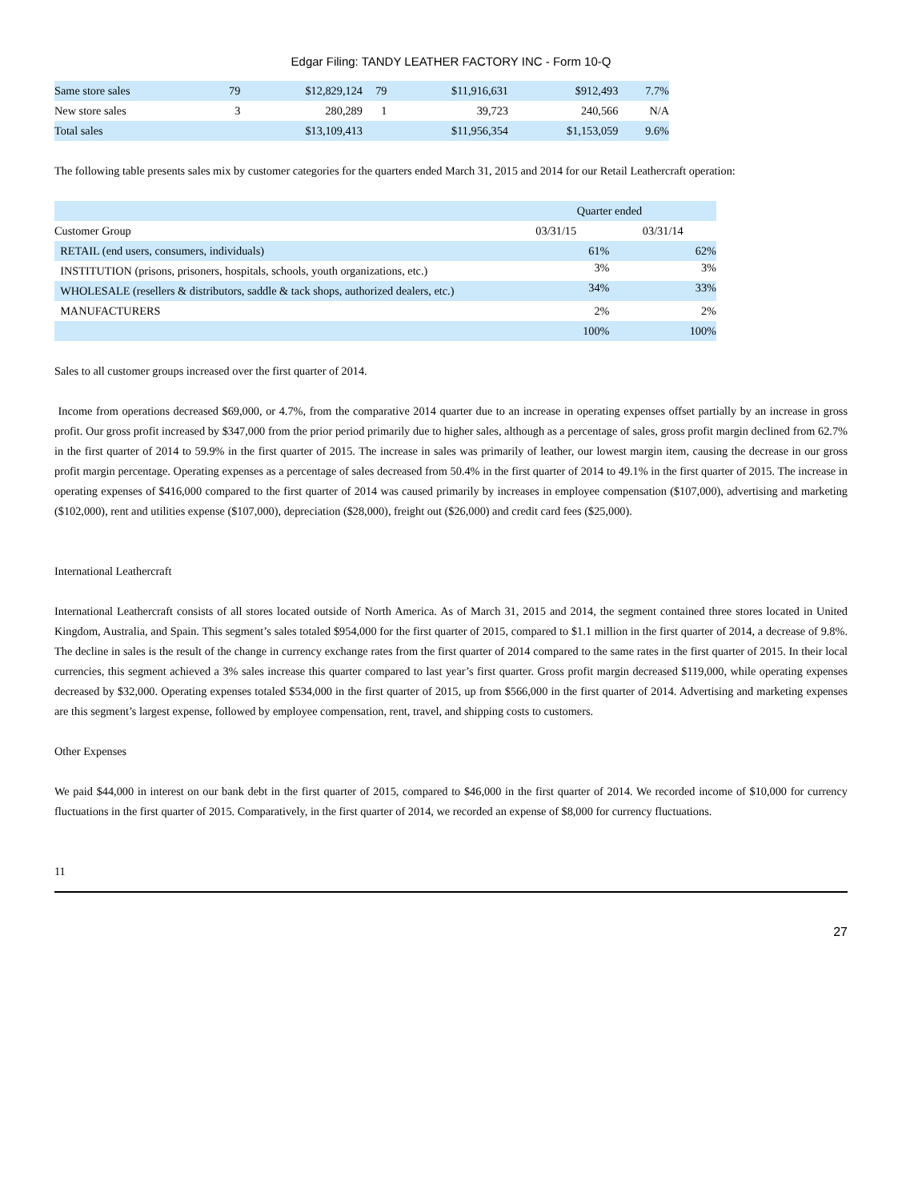Edgar Filing: TANDY LEATHER FACTORY INC - Form 10-Q
| Same store sales | 79 | $12,829,124 | 79 | $11,916,631 | $912,493 | 7.7% |
| New store sales | 3 | 280,289 | 1 | 39,723 | 240,566 | N/A |
| Total sales | | $13,109,413 | | $11,956,354 | $1,153,059 | 9.6% |
The following table presents sales mix by customer categories for the quarters ended March 31, 2015 and 2014 for our Retail Leathercraft operation:
| | Quarter ended | |
| --- | --- | --- |
| Customer Group | 03/31/15 | 03/31/14 |
| RETAIL (end users, consumers, individuals) | 61% | 62% |
| INSTITUTION (prisons, prisoners, hospitals, schools, youth organizations, etc.) | 3% | 3% |
| WHOLESALE (resellers & distributors, saddle & tack shops, authorized dealers, etc.) | 34% | 33% |
| MANUFACTURERS | 2% | 2% |
| | 100% | 100% |
Sales to all customer groups increased over the first quarter of 2014.
Income from operations decreased $69,000, or 4.7%, from the comparative 2014 quarter due to an increase in operating expenses offset partially by an increase in gross profit. Our gross profit increased by $347,000 from the prior period primarily due to higher sales, although as a percentage of sales, gross profit margin declined from 62.7% in the first quarter of 2014 to 59.9% in the first quarter of 2015. The increase in sales was primarily of leather, our lowest margin item, causing the decrease in our gross profit margin percentage. Operating expenses as a percentage of sales decreased from 50.4% in the first quarter of 2014 to 49.1% in the first quarter of 2015. The increase in operating expenses of $416,000 compared to the first quarter of 2014 was caused primarily by increases in employee compensation ($107,000), advertising and marketing ($102,000), rent and utilities expense ($107,000), depreciation ($28,000), freight out ($26,000) and credit card fees ($25,000).
International Leathercraft
International Leathercraft consists of all stores located outside of North America. As of March 31, 2015 and 2014, the segment contained three stores located in United Kingdom, Australia, and Spain. This segment’s sales totaled $954,000 for the first quarter of 2015, compared to $1.1 million in the first quarter of 2014, a decrease of 9.8%. The decline in sales is the result of the change in currency exchange rates from the first quarter of 2014 compared to the same rates in the first quarter of 2015. In their local currencies, this segment achieved a 3% sales increase this quarter compared to last year’s first quarter. Gross profit margin decreased $119,000, while operating expenses decreased by $32,000. Operating expenses totaled $534,000 in the first quarter of 2015, up from $566,000 in the first quarter of 2014. Advertising and marketing expenses are this segment’s largest expense, followed by employee compensation, rent, travel, and shipping costs to customers.
Other Expenses
We paid $44,000 in interest on our bank debt in the first quarter of 2015, compared to $46,000 in the first quarter of 2014. We recorded income of $10,000 for currency fluctuations in the first quarter of 2015. Comparatively, in the first quarter of 2014, we recorded an expense of $8,000 for currency fluctuations.
11
27